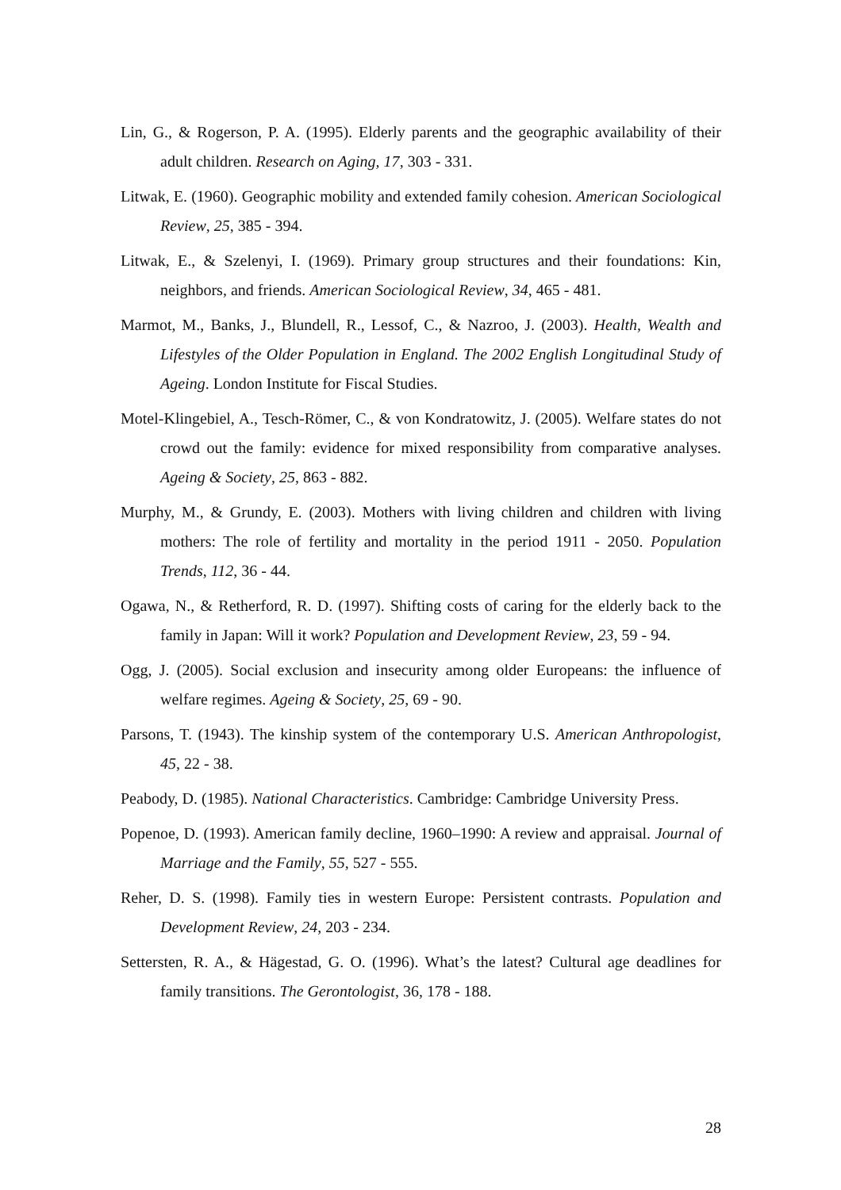Lin, G., & Rogerson, P. A. (1995). Elderly parents and the geographic availability of their adult children. Research on Aging, 17, 303 - 331.
Litwak, E. (1960). Geographic mobility and extended family cohesion. American Sociological Review, 25, 385 - 394.
Litwak, E., & Szelenyi, I. (1969). Primary group structures and their foundations: Kin, neighbors, and friends. American Sociological Review, 34, 465 - 481.
Marmot, M., Banks, J., Blundell, R., Lessof, C., & Nazroo, J. (2003). Health, Wealth and Lifestyles of the Older Population in England. The 2002 English Longitudinal Study of Ageing. London Institute for Fiscal Studies.
Motel-Klingebiel, A., Tesch-Römer, C., & von Kondratowitz, J. (2005). Welfare states do not crowd out the family: evidence for mixed responsibility from comparative analyses. Ageing & Society, 25, 863 - 882.
Murphy, M., & Grundy, E. (2003). Mothers with living children and children with living mothers: The role of fertility and mortality in the period 1911 - 2050. Population Trends, 112, 36 - 44.
Ogawa, N., & Retherford, R. D. (1997). Shifting costs of caring for the elderly back to the family in Japan: Will it work? Population and Development Review, 23, 59 - 94.
Ogg, J. (2005). Social exclusion and insecurity among older Europeans: the influence of welfare regimes. Ageing & Society, 25, 69 - 90.
Parsons, T. (1943). The kinship system of the contemporary U.S. American Anthropologist, 45, 22 - 38.
Peabody, D. (1985). National Characteristics. Cambridge: Cambridge University Press.
Popenoe, D. (1993). American family decline, 1960–1990: A review and appraisal. Journal of Marriage and the Family, 55, 527 - 555.
Reher, D. S. (1998). Family ties in western Europe: Persistent contrasts. Population and Development Review, 24, 203 - 234.
Settersten, R. A., & Hägestad, G. O. (1996). What’s the latest? Cultural age deadlines for family transitions. The Gerontologist, 36, 178 - 188.
28